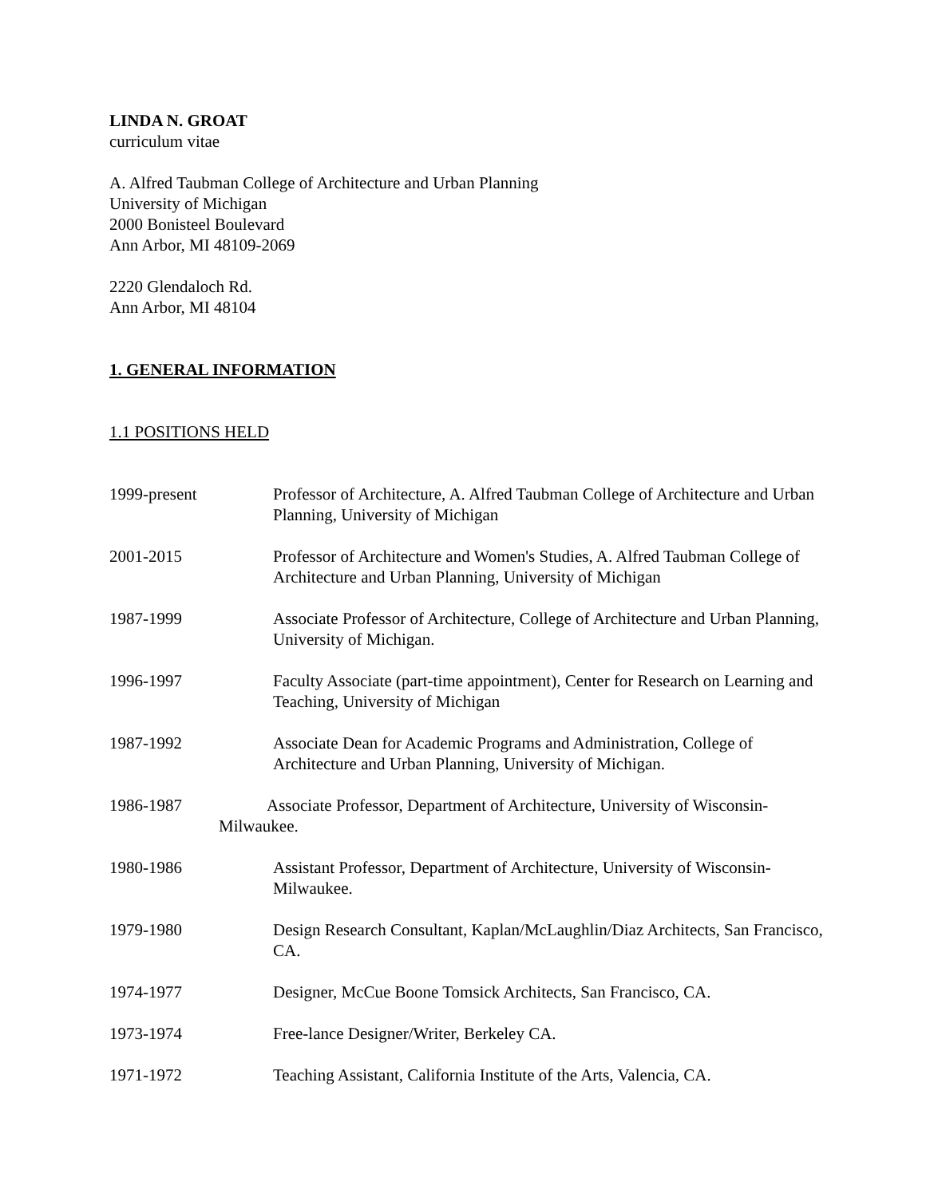LINDA N. GROAT
curriculum vitae
A. Alfred Taubman College of Architecture and Urban Planning
University of Michigan
2000 Bonisteel Boulevard
Ann Arbor, MI 48109-2069
2220 Glendaloch Rd.
Ann Arbor, MI 48104
1. GENERAL INFORMATION
1.1 POSITIONS HELD
1999-present Professor of Architecture, A. Alfred Taubman College of Architecture and Urban Planning, University of Michigan
2001-2015 Professor of Architecture and Women's Studies, A. Alfred Taubman College of Architecture and Urban Planning, University of Michigan
1987-1999 Associate Professor of Architecture, College of Architecture and Urban Planning, University of Michigan.
1996-1997 Faculty Associate (part-time appointment), Center for Research on Learning and Teaching, University of Michigan
1987-1992 Associate Dean for Academic Programs and Administration, College of Architecture and Urban Planning, University of Michigan.
1986-1987 Associate Professor, Department of Architecture, University of Wisconsin-
Milwaukee.
1980-1986 Assistant Professor, Department of Architecture, University of Wisconsin-Milwaukee.
1979-1980 Design Research Consultant, Kaplan/McLaughlin/Diaz Architects, San Francisco, CA.
1974-1977 Designer, McCue Boone Tomsick Architects, San Francisco, CA.
1973-1974 Free-lance Designer/Writer, Berkeley CA.
1971-1972 Teaching Assistant, California Institute of the Arts, Valencia, CA.